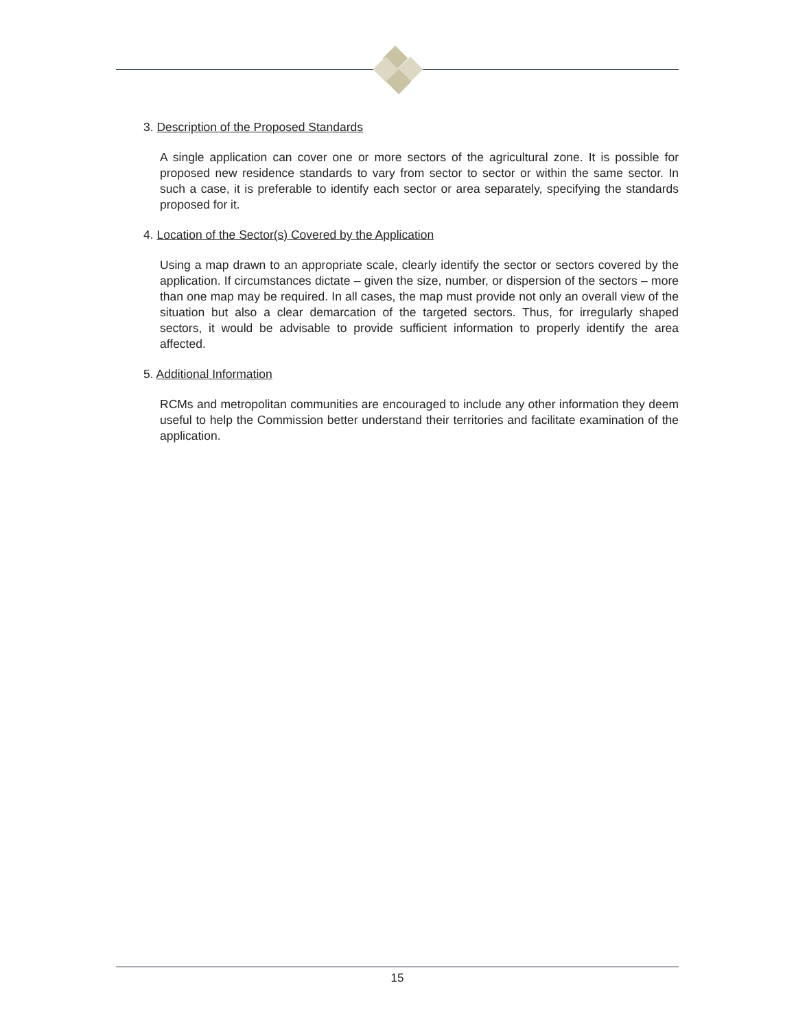3. Description of the Proposed Standards
A single application can cover one or more sectors of the agricultural zone. It is possible for proposed new residence standards to vary from sector to sector or within the same sector. In such a case, it is preferable to identify each sector or area separately, specifying the standards proposed for it.
4. Location of the Sector(s) Covered by the Application
Using a map drawn to an appropriate scale, clearly identify the sector or sectors covered by the application. If circumstances dictate – given the size, number, or dispersion of the sectors – more than one map may be required. In all cases, the map must provide not only an overall view of the situation but also a clear demarcation of the targeted sectors. Thus, for irregularly shaped sectors, it would be advisable to provide sufficient information to properly identify the area affected.
5. Additional Information
RCMs and metropolitan communities are encouraged to include any other information they deem useful to help the Commission better understand their territories and facilitate examination of the application.
15